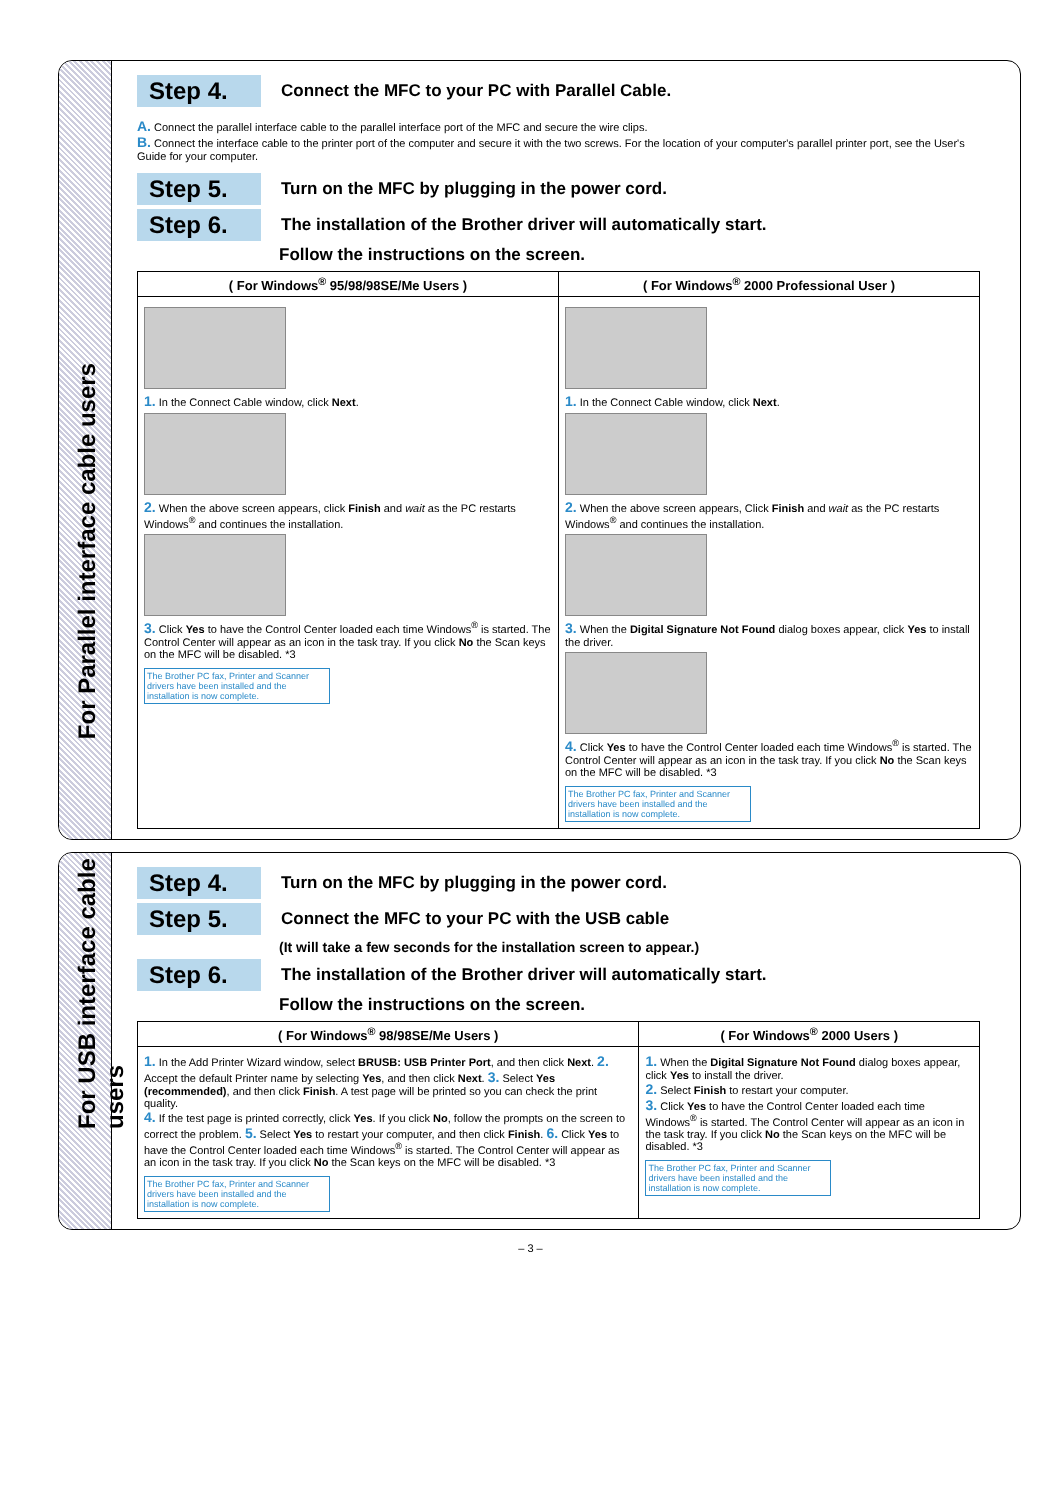For Parallel interface cable users
Step 4.
Connect the MFC to your PC with Parallel Cable.
A. Connect the parallel interface cable to the parallel interface port of the MFC and secure the wire clips.
B. Connect the interface cable to the printer port of the computer and secure it with the two screws. For the location of your computer's parallel printer port, see the User's Guide for your computer.
Step 5.
Turn on the MFC by plugging in the power cord.
Step 6.
The installation of the Brother driver will automatically start.
Follow the instructions on the screen.
| ( For Windows<sup>®</sup> 95/98/98SE/Me Users ) | ( For Windows<sup>®</sup> 2000 Professional User ) |
| --- | --- |
| 1. In the Connect Cable window, click Next . 2. When the above screen appears, click Finish and wait as the PC restarts Windows<sup>®</sup> and continues the installation. 3. Click Yes to have the Control Center loaded each time Windows<sup>®</sup> is started. The Control Center will appear as an icon in the task tray. If you click No the Scan keys on the MFC will be disabled. *3 The Brother PC fax, Printer and Scanner drivers have been installed and the installation is now complete. | 1. In the Connect Cable window, click Next . 2. When the above screen appears, Click Finish and wait as the PC restarts Windows<sup>®</sup> and continues the installation. 3. When the Digital Signature Not Found dialog boxes appear, click Yes to install the driver. 4. Click Yes to have the Control Center loaded each time Windows<sup>®</sup> is started. The Control Center will appear as an icon in the task tray. If you click No the Scan keys on the MFC will be disabled. *3 The Brother PC fax, Printer and Scanner drivers have been installed and the installation is now complete. |
For USB interface cable users
Step 4.
Turn on the MFC by plugging in the power cord.
Step 5.
Connect the MFC to your PC with the USB cable
(It will take a few seconds for the installation screen to appear.)
Step 6.
The installation of the Brother driver will automatically start.
Follow the instructions on the screen.
| ( For Windows<sup>®</sup> 98/98SE/Me Users ) | ( For Windows<sup>®</sup> 2000 Users ) |
| --- | --- |
| 1. In the Add Printer Wizard window, select BRUSB: USB Printer Port , and then click Next . 2. Accept the default Printer name by selecting Yes , and then click Next . 3. Select Yes (recommended) , and then click Finish . A test page will be printed so you can check the print quality. 4. If the test page is printed correctly, click Yes . If you click No , follow the prompts on the screen to correct the problem. 5. Select Yes to restart your computer, and then click Finish . 6. Click Yes to have the Control Center loaded each time Windows<sup>®</sup> is started. The Control Center will appear as an icon in the task tray. If you click No the Scan keys on the MFC will be disabled. *3 The Brother PC fax, Printer and Scanner drivers have been installed and the installation is now complete. | 1. When the Digital Signature Not Found dialog boxes appear, click Yes to install the driver. 2. Select Finish to restart your computer. 3. Click Yes to have the Control Center loaded each time Windows<sup>®</sup> is started. The Control Center will appear as an icon in the task tray. If you click No the Scan keys on the MFC will be disabled. *3 The Brother PC fax, Printer and Scanner drivers have been installed and the installation is now complete. |
– 3 –